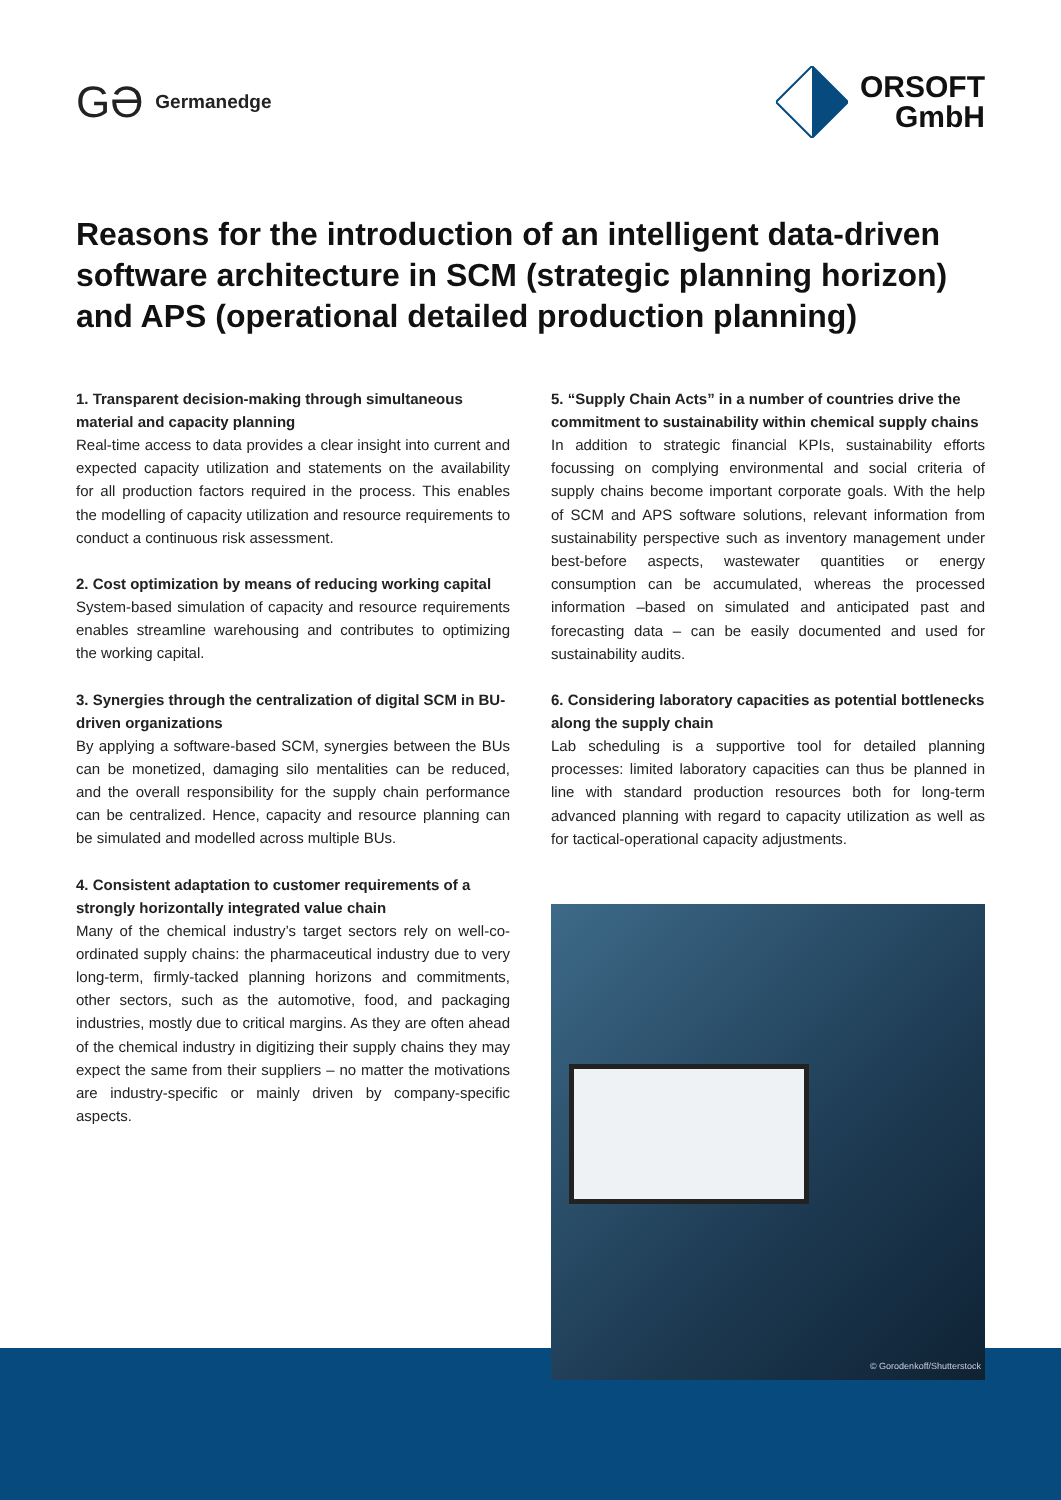GƏ Germanedge
ORSOFT
GmbH
Reasons for the introduction of an intelligent data-driven software architecture in SCM (strategic planning horizon) and APS (operational detailed production planning)
1. Transparent decision-making through simultaneous material and capacity planning
Real-time access to data provides a clear insight into current and expected capacity utilization and statements on the availability for all production factors required in the process. This enables the modelling of capacity utilization and resource requirements to conduct a continuous risk assessment.
2. Cost optimization by means of reducing working capital
System-based simulation of capacity and resource require­ments enables streamline warehousing and contributes to optimizing the working capital.
3. Synergies through the centralization of digital SCM in BU-driven organizations
By applying a software-based SCM, synergies between the BUs can be monetized, damaging silo mentalities can be reduced, and the overall responsibility for the supply chain performance can be centralized. Hence, capacity and resource planning can be simulated and modelled across multiple BUs.
4. Consistent adaptation to customer requirements of a strongly horizontally integrated value chain
Many of the chemical industry’s target sectors rely on well-co­ordinated supply chains: the pharmaceutical industry due to very long-term, firmly-tacked planning horizons and com­mitments, other sectors, such as the automotive, food, and packaging industries, mostly due to critical margins. As they are often ahead of the chemical industry in digitizing their supply chains they may expect the same from their suppliers – no matter the motivations are industry-specific or mainly driven by company-specific aspects.
5. “Supply Chain Acts” in a number of countries drive the commitment to sustainability within chemical supply chains
In addition to strategic financial KPIs, sustainability efforts focussing on complying environmental and social criteria of supply chains become important corporate goals. With the help of SCM and APS software solutions, relevant information from sustainability perspective such as inventory management under best-before aspects, wastewater quantities or energy consumption can be accumulated, whereas the processed information –based on simulated and anticipated past and forecasting data – can be easily documented and used for sustainability audits.
6. Considering laboratory capacities as potential bottle­necks along the supply chain
Lab scheduling is a supportive tool for detailed planning processes: limited laboratory capacities can thus be planned in line with standard production resources both for long-term advanced planning with regard to capacity utilization as well as for tactical-operational capacity adjustments.
© Gorodenkoff/Shutterstock